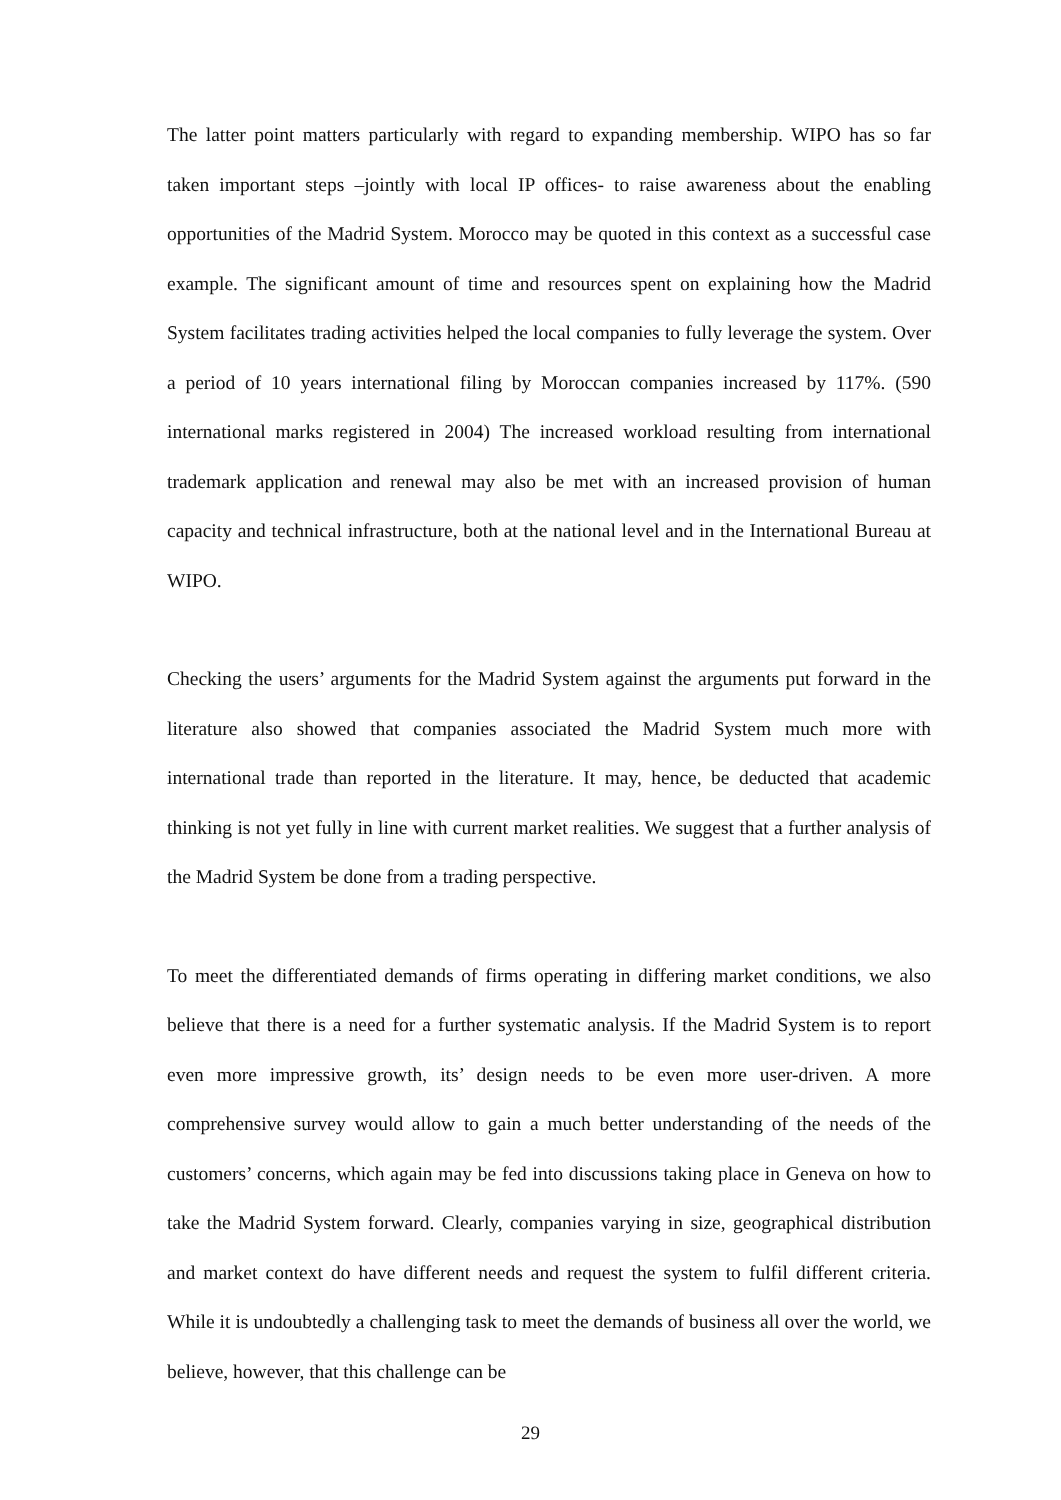The latter point matters particularly with regard to expanding membership. WIPO has so far taken important steps –jointly with local IP offices- to raise awareness about the enabling opportunities of the Madrid System. Morocco may be quoted in this context as a successful case example. The significant amount of time and resources spent on explaining how the Madrid System facilitates trading activities helped the local companies to fully leverage the system. Over a period of 10 years international filing by Moroccan companies increased by 117%. (590 international marks registered in 2004) The increased workload resulting from international trademark application and renewal may also be met with an increased provision of human capacity and technical infrastructure, both at the national level and in the International Bureau at WIPO.
Checking the users’ arguments for the Madrid System against the arguments put forward in the literature also showed that companies associated the Madrid System much more with international trade than reported in the literature. It may, hence, be deducted that academic thinking is not yet fully in line with current market realities. We suggest that a further analysis of the Madrid System be done from a trading perspective.
To meet the differentiated demands of firms operating in differing market conditions, we also believe that there is a need for a further systematic analysis. If the Madrid System is to report even more impressive growth, its’ design needs to be even more user-driven. A more comprehensive survey would allow to gain a much better understanding of the needs of the customers’ concerns, which again may be fed into discussions taking place in Geneva on how to take the Madrid System forward. Clearly, companies varying in size, geographical distribution and market context do have different needs and request the system to fulfil different criteria. While it is undoubtedly a challenging task to meet the demands of business all over the world, we believe, however, that this challenge can be
29